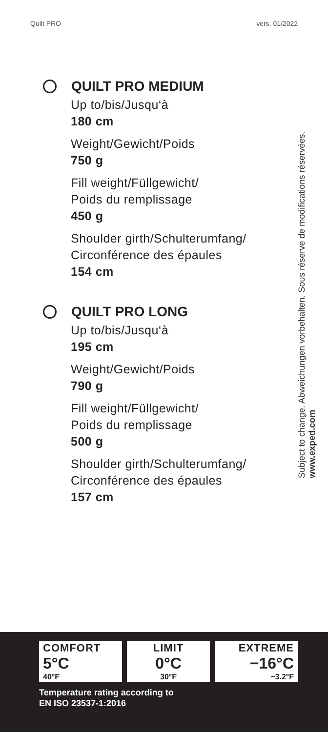Quilt PRO vers. 01/2022
QUILT PRO MEDIUM
Up to/bis/Jusqu‘à
180 cm
Weight/Gewicht/Poids
750 g
Fill weight/Füllgewicht/
Poids du remplissage
450 g
Shoulder girth/Schulterumfang/
Circonférence des épaules
154 cm
QUILT PRO LONG
Up to/bis/Jusqu‘à
195 cm
Weight/Gewicht/Poids
790 g
Fill weight/Füllgewicht/
Poids du remplissage
500 g
Shoulder girth/Schulterumfang/
Circonférence des épaules
157 cm
Subject to change. Abweichungen vorbehalten. Sous réserve de modifications réservées. www.exped.com
COMFORT
5°C
40°F
LIMIT
0°C
30°F
EXTREME
−16°C
−3.2°F
Temperature rating according to
EN ISO 23537-1:2016